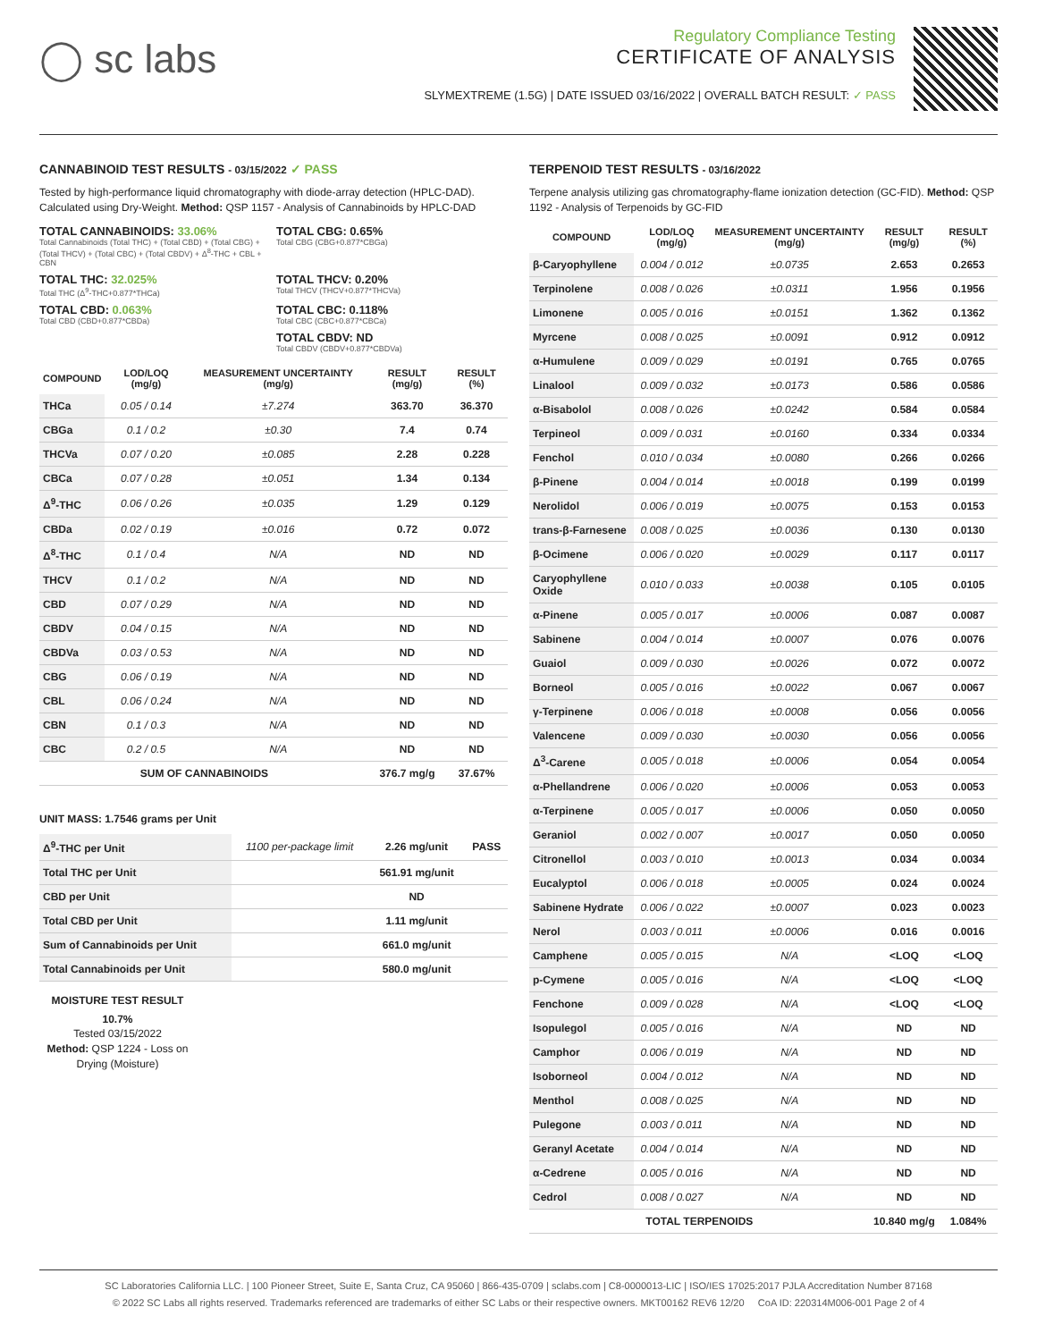◯ sc labs
Regulatory Compliance Testing
CERTIFICATE OF ANALYSIS
SLYMEXTREME (1.5G) | DATE ISSUED 03/16/2022 | OVERALL BATCH RESULT: ✓ PASS
CANNABINOID TEST RESULTS - 03/15/2022 ✓ PASS
Tested by high-performance liquid chromatography with diode-array detection (HPLC-DAD). Calculated using Dry-Weight. Method: QSP 1157 - Analysis of Cannabinoids by HPLC-DAD
TOTAL CANNABINOIDS: 33.06%
Total Cannabinoids (Total THC) + (Total CBD) + (Total CBG) + (Total THCV) + (Total CBC) + (Total CBDV) + Δ<sup>8</sup>-THC + CBL + CBN
TOTAL CBG: 0.65%
Total CBG (CBG+0.877*CBGa)
TOTAL THC: 32.025%
Total THC (Δ<sup>9</sup>-THC+0.877*THCa)
TOTAL THCV: 0.20%
Total THCV (THCV+0.877*THCVa)
TOTAL CBD: 0.063%
Total CBD (CBD+0.877*CBDa)
TOTAL CBC: 0.118%
Total CBC (CBC+0.877*CBCa)
TOTAL CBDV: ND
Total CBDV (CBDV+0.877*CBDVa)
| COMPOUND | LOD/LOQ (mg/g) | MEASUREMENT UNCERTAINTY (mg/g) | RESULT (mg/g) | RESULT (%) |
| --- | --- | --- | --- | --- |
| THCa | 0.05 / 0.14 | ±7.274 | 363.70 | 36.370 |
| CBGa | 0.1 / 0.2 | ±0.30 | 7.4 | 0.74 |
| THCVa | 0.07 / 0.20 | ±0.085 | 2.28 | 0.228 |
| CBCa | 0.07 / 0.28 | ±0.051 | 1.34 | 0.134 |
| Δ<sup>9</sup>-THC | 0.06 / 0.26 | ±0.035 | 1.29 | 0.129 |
| CBDa | 0.02 / 0.19 | ±0.016 | 0.72 | 0.072 |
| Δ<sup>8</sup>-THC | 0.1 / 0.4 | N/A | ND | ND |
| THCV | 0.1 / 0.2 | N/A | ND | ND |
| CBD | 0.07 / 0.29 | N/A | ND | ND |
| CBDV | 0.04 / 0.15 | N/A | ND | ND |
| CBDVa | 0.03 / 0.53 | N/A | ND | ND |
| CBG | 0.06 / 0.19 | N/A | ND | ND |
| CBL | 0.06 / 0.24 | N/A | ND | ND |
| CBN | 0.1 / 0.3 | N/A | ND | ND |
| CBC | 0.2 / 0.5 | N/A | ND | ND |
| SUM OF CANNABINOIDS | | | 376.7 mg/g | 37.67% |
UNIT MASS: 1.7546 grams per Unit
| Δ<sup>9</sup>-THC per Unit | 1100 per-package limit | 2.26 mg/unit | PASS |
| Total THC per Unit | | 561.91 mg/unit | |
| CBD per Unit | | ND | |
| Total CBD per Unit | | 1.11 mg/unit | |
| Sum of Cannabinoids per Unit | | 661.0 mg/unit | |
| Total Cannabinoids per Unit | | 580.0 mg/unit | |
MOISTURE TEST RESULT
10.7%
Tested 03/15/2022
Method: QSP 1224 - Loss on Drying (Moisture)
TERPENOID TEST RESULTS - 03/16/2022
Terpene analysis utilizing gas chromatography-flame ionization detection (GC-FID). Method: QSP 1192 - Analysis of Terpenoids by GC-FID
| COMPOUND | LOD/LOQ (mg/g) | MEASUREMENT UNCERTAINTY (mg/g) | RESULT (mg/g) | RESULT (%) |
| --- | --- | --- | --- | --- |
| β-Caryophyllene | 0.004 / 0.012 | ±0.0735 | 2.653 | 0.2653 |
| Terpinolene | 0.008 / 0.026 | ±0.0311 | 1.956 | 0.1956 |
| Limonene | 0.005 / 0.016 | ±0.0151 | 1.362 | 0.1362 |
| Myrcene | 0.008 / 0.025 | ±0.0091 | 0.912 | 0.0912 |
| α-Humulene | 0.009 / 0.029 | ±0.0191 | 0.765 | 0.0765 |
| Linalool | 0.009 / 0.032 | ±0.0173 | 0.586 | 0.0586 |
| α-Bisabolol | 0.008 / 0.026 | ±0.0242 | 0.584 | 0.0584 |
| Terpineol | 0.009 / 0.031 | ±0.0160 | 0.334 | 0.0334 |
| Fenchol | 0.010 / 0.034 | ±0.0080 | 0.266 | 0.0266 |
| β-Pinene | 0.004 / 0.014 | ±0.0018 | 0.199 | 0.0199 |
| Nerolidol | 0.006 / 0.019 | ±0.0075 | 0.153 | 0.0153 |
| trans-β-Farnesene | 0.008 / 0.025 | ±0.0036 | 0.130 | 0.0130 |
| β-Ocimene | 0.006 / 0.020 | ±0.0029 | 0.117 | 0.0117 |
| Caryophyllene Oxide | 0.010 / 0.033 | ±0.0038 | 0.105 | 0.0105 |
| α-Pinene | 0.005 / 0.017 | ±0.0006 | 0.087 | 0.0087 |
| Sabinene | 0.004 / 0.014 | ±0.0007 | 0.076 | 0.0076 |
| Guaiol | 0.009 / 0.030 | ±0.0026 | 0.072 | 0.0072 |
| Borneol | 0.005 / 0.016 | ±0.0022 | 0.067 | 0.0067 |
| γ-Terpinene | 0.006 / 0.018 | ±0.0008 | 0.056 | 0.0056 |
| Valencene | 0.009 / 0.030 | ±0.0030 | 0.056 | 0.0056 |
| Δ<sup>3</sup>-Carene | 0.005 / 0.018 | ±0.0006 | 0.054 | 0.0054 |
| α-Phellandrene | 0.006 / 0.020 | ±0.0006 | 0.053 | 0.0053 |
| α-Terpinene | 0.005 / 0.017 | ±0.0006 | 0.050 | 0.0050 |
| Geraniol | 0.002 / 0.007 | ±0.0017 | 0.050 | 0.0050 |
| Citronellol | 0.003 / 0.010 | ±0.0013 | 0.034 | 0.0034 |
| Eucalyptol | 0.006 / 0.018 | ±0.0005 | 0.024 | 0.0024 |
| Sabinene Hydrate | 0.006 / 0.022 | ±0.0007 | 0.023 | 0.0023 |
| Nerol | 0.003 / 0.011 | ±0.0006 | 0.016 | 0.0016 |
| Camphene | 0.005 / 0.015 | N/A | <LOQ | <LOQ |
| p-Cymene | 0.005 / 0.016 | N/A | <LOQ | <LOQ |
| Fenchone | 0.009 / 0.028 | N/A | <LOQ | <LOQ |
| Isopulegol | 0.005 / 0.016 | N/A | ND | ND |
| Camphor | 0.006 / 0.019 | N/A | ND | ND |
| Isoborneol | 0.004 / 0.012 | N/A | ND | ND |
| Menthol | 0.008 / 0.025 | N/A | ND | ND |
| Pulegone | 0.003 / 0.011 | N/A | ND | ND |
| Geranyl Acetate | 0.004 / 0.014 | N/A | ND | ND |
| α-Cedrene | 0.005 / 0.016 | N/A | ND | ND |
| Cedrol | 0.008 / 0.027 | N/A | ND | ND |
| TOTAL TERPENOIDS | | | 10.840 mg/g | 1.084% |
SC Laboratories California LLC. | 100 Pioneer Street, Suite E, Santa Cruz, CA 95060 | 866-435-0709 | sclabs.com | C8-0000013-LIC | ISO/IES 17025:2017 PJLA Accreditation Number 87168
© 2022 SC Labs all rights reserved. Trademarks referenced are trademarks of either SC Labs or their respective owners. MKT00162 REV6 12/20 CoA ID: 220314M006-001 Page 2 of 4